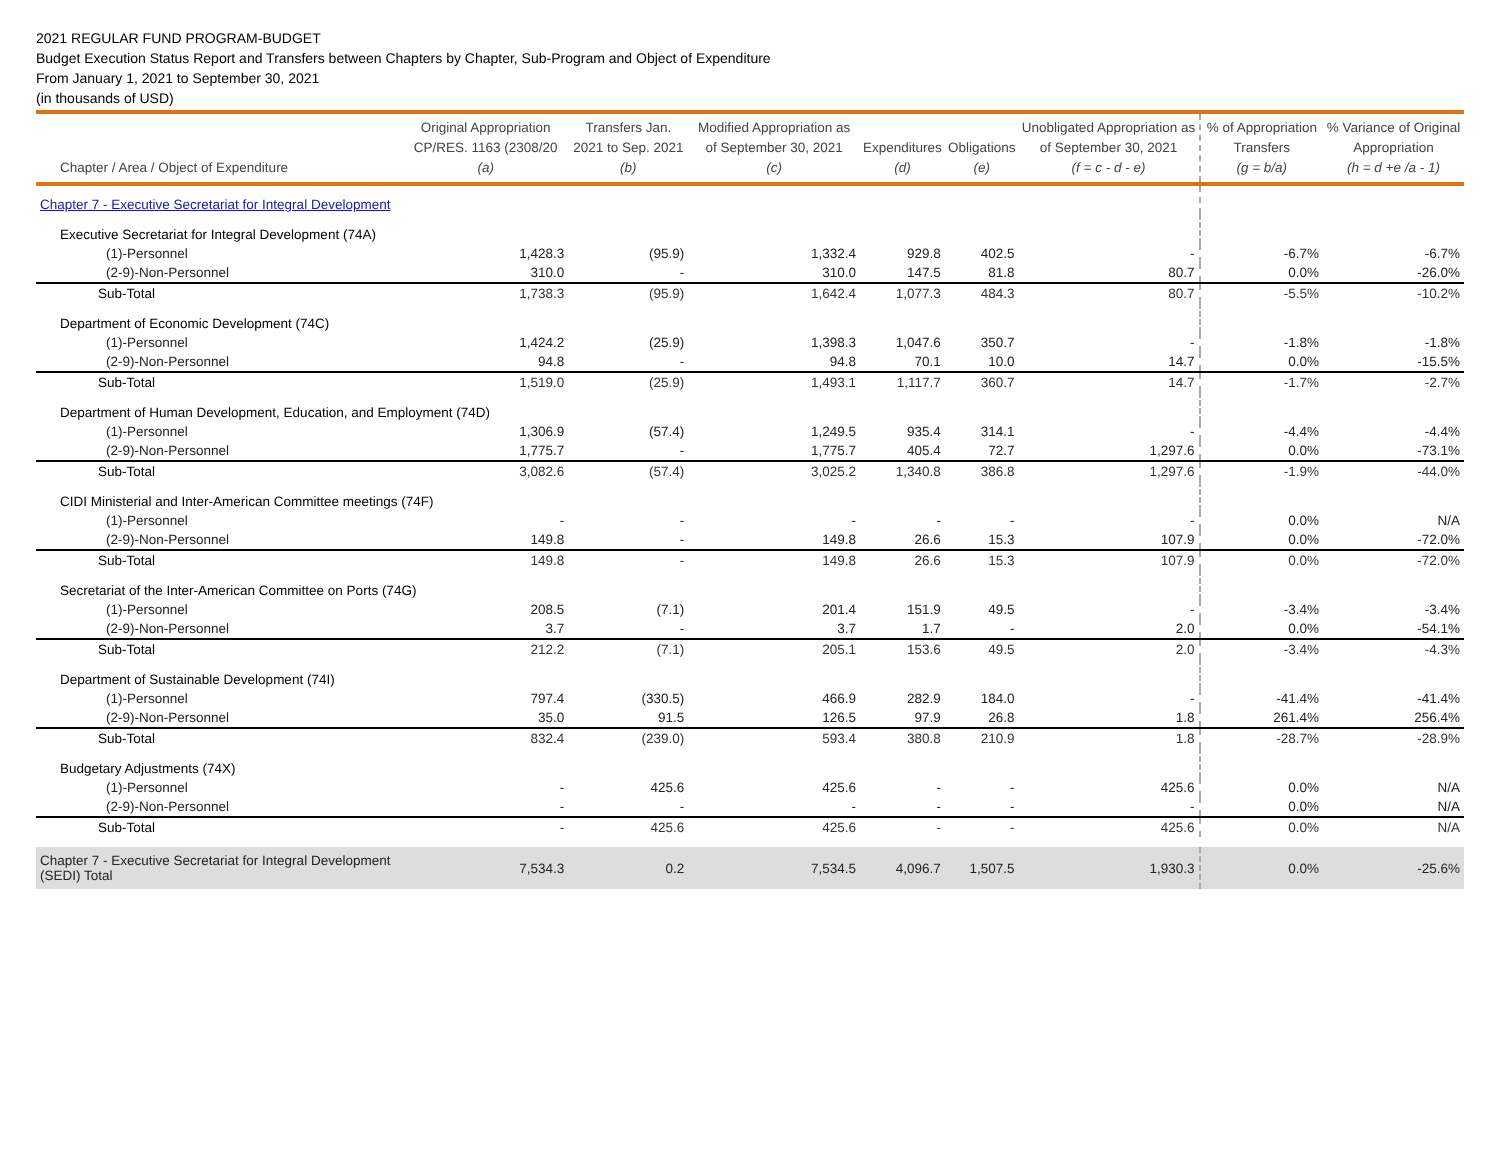2021 REGULAR FUND PROGRAM-BUDGET
Budget Execution Status Report and Transfers between Chapters by Chapter, Sub-Program and Object of Expenditure
From January 1, 2021 to September 30, 2021
(in thousands of USD)
| Chapter / Area / Object of Expenditure | Original Appropriation CP/RES. 1163 (2308/20 (a) | Transfers Jan. 2021 to Sep. 2021 (b) | Modified Appropriation as of September 30, 2021 (c) | Expenditures (d) | Obligations (e) | Unobligated Appropriation as of September 30, 2021 (f = c - d - e) | % of Appropriation Transfers (g = b/a) | % Variance of Original Appropriation (h = d +e /a - 1) |
| --- | --- | --- | --- | --- | --- | --- | --- | --- |
| Chapter 7 - Executive Secretariat for Integral Development | | | | | | | | |
| Executive Secretariat for Integral Development (74A) | | | | | | | | |
| (1)-Personnel | 1,428.3 | (95.9) | 1,332.4 | 929.8 | 402.5 | - | -6.7% | -6.7% |
| (2-9)-Non-Personnel | 310.0 | - | 310.0 | 147.5 | 81.8 | 80.7 | 0.0% | -26.0% |
| Sub-Total | 1,738.3 | (95.9) | 1,642.4 | 1,077.3 | 484.3 | 80.7 | -5.5% | -10.2% |
| Department of Economic Development (74C) | | | | | | | | |
| (1)-Personnel | 1,424.2 | (25.9) | 1,398.3 | 1,047.6 | 350.7 | - | -1.8% | -1.8% |
| (2-9)-Non-Personnel | 94.8 | - | 94.8 | 70.1 | 10.0 | 14.7 | 0.0% | -15.5% |
| Sub-Total | 1,519.0 | (25.9) | 1,493.1 | 1,117.7 | 360.7 | 14.7 | -1.7% | -2.7% |
| Department of Human Development, Education, and Employment (74D) | | | | | | | | |
| (1)-Personnel | 1,306.9 | (57.4) | 1,249.5 | 935.4 | 314.1 | - | -4.4% | -4.4% |
| (2-9)-Non-Personnel | 1,775.7 | - | 1,775.7 | 405.4 | 72.7 | 1,297.6 | 0.0% | -73.1% |
| Sub-Total | 3,082.6 | (57.4) | 3,025.2 | 1,340.8 | 386.8 | 1,297.6 | -1.9% | -44.0% |
| CIDI Ministerial and Inter-American Committee meetings (74F) | | | | | | | | |
| (1)-Personnel | - | - | - | - | - | - | 0.0% | N/A |
| (2-9)-Non-Personnel | 149.8 | - | 149.8 | 26.6 | 15.3 | 107.9 | 0.0% | -72.0% |
| Sub-Total | 149.8 | - | 149.8 | 26.6 | 15.3 | 107.9 | 0.0% | -72.0% |
| Secretariat of the Inter-American Committee on Ports (74G) | | | | | | | | |
| (1)-Personnel | 208.5 | (7.1) | 201.4 | 151.9 | 49.5 | - | -3.4% | -3.4% |
| (2-9)-Non-Personnel | 3.7 | - | 3.7 | 1.7 | - | 2.0 | 0.0% | -54.1% |
| Sub-Total | 212.2 | (7.1) | 205.1 | 153.6 | 49.5 | 2.0 | -3.4% | -4.3% |
| Department of Sustainable Development (74I) | | | | | | | | |
| (1)-Personnel | 797.4 | (330.5) | 466.9 | 282.9 | 184.0 | - | -41.4% | -41.4% |
| (2-9)-Non-Personnel | 35.0 | 91.5 | 126.5 | 97.9 | 26.8 | 1.8 | 261.4% | 256.4% |
| Sub-Total | 832.4 | (239.0) | 593.4 | 380.8 | 210.9 | 1.8 | -28.7% | -28.9% |
| Budgetary Adjustments (74X) | | | | | | | | |
| (1)-Personnel | - | 425.6 | 425.6 | - | - | 425.6 | 0.0% | N/A |
| (2-9)-Non-Personnel | - | - | - | - | - | - | 0.0% | N/A |
| Sub-Total | - | 425.6 | 425.6 | - | - | 425.6 | 0.0% | N/A |
| Chapter 7 - Executive Secretariat for Integral Development (SEDI) Total | 7,534.3 | 0.2 | 7,534.5 | 4,096.7 | 1,507.5 | 1,930.3 | 0.0% | -25.6% |